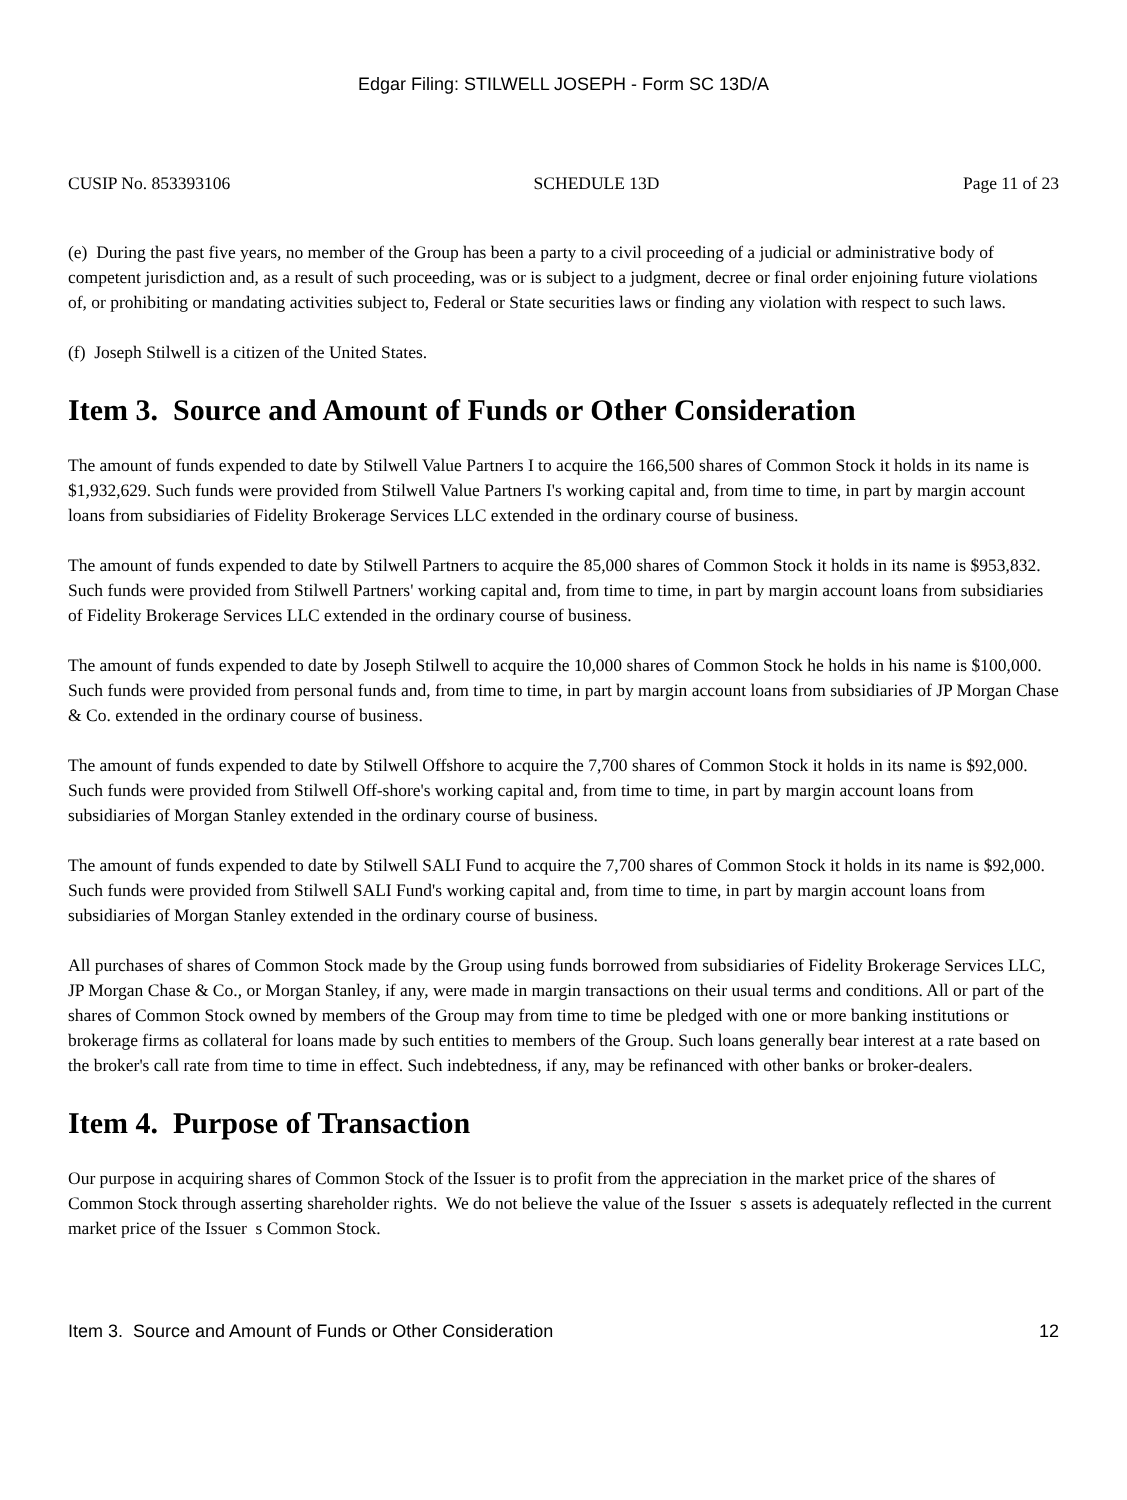Edgar Filing: STILWELL JOSEPH - Form SC 13D/A
CUSIP No. 853393106 SCHEDULE 13D Page 11 of 23
(e) During the past five years, no member of the Group has been a party to a civil proceeding of a judicial or administrative body of competent jurisdiction and, as a result of such proceeding, was or is subject to a judgment, decree or final order enjoining future violations of, or prohibiting or mandating activities subject to, Federal or State securities laws or finding any violation with respect to such laws.
(f) Joseph Stilwell is a citizen of the United States.
Item 3. Source and Amount of Funds or Other Consideration
The amount of funds expended to date by Stilwell Value Partners I to acquire the 166,500 shares of Common Stock it holds in its name is $1,932,629. Such funds were provided from Stilwell Value Partners I's working capital and, from time to time, in part by margin account loans from subsidiaries of Fidelity Brokerage Services LLC extended in the ordinary course of business.
The amount of funds expended to date by Stilwell Partners to acquire the 85,000 shares of Common Stock it holds in its name is $953,832. Such funds were provided from Stilwell Partners' working capital and, from time to time, in part by margin account loans from subsidiaries of Fidelity Brokerage Services LLC extended in the ordinary course of business.
The amount of funds expended to date by Joseph Stilwell to acquire the 10,000 shares of Common Stock he holds in his name is $100,000. Such funds were provided from personal funds and, from time to time, in part by margin account loans from subsidiaries of JP Morgan Chase & Co. extended in the ordinary course of business.
The amount of funds expended to date by Stilwell Offshore to acquire the 7,700 shares of Common Stock it holds in its name is $92,000. Such funds were provided from Stilwell Off-shore's working capital and, from time to time, in part by margin account loans from subsidiaries of Morgan Stanley extended in the ordinary course of business.
The amount of funds expended to date by Stilwell SALI Fund to acquire the 7,700 shares of Common Stock it holds in its name is $92,000. Such funds were provided from Stilwell SALI Fund's working capital and, from time to time, in part by margin account loans from subsidiaries of Morgan Stanley extended in the ordinary course of business.
All purchases of shares of Common Stock made by the Group using funds borrowed from subsidiaries of Fidelity Brokerage Services LLC, JP Morgan Chase & Co., or Morgan Stanley, if any, were made in margin transactions on their usual terms and conditions. All or part of the shares of Common Stock owned by members of the Group may from time to time be pledged with one or more banking institutions or brokerage firms as collateral for loans made by such entities to members of the Group. Such loans generally bear interest at a rate based on the broker's call rate from time to time in effect. Such indebtedness, if any, may be refinanced with other banks or broker-dealers.
Item 4. Purpose of Transaction
Our purpose in acquiring shares of Common Stock of the Issuer is to profit from the appreciation in the market price of the shares of Common Stock through asserting shareholder rights. We do not believe the value of the Issuer s assets is adequately reflected in the current market price of the Issuer s Common Stock.
Item 3. Source and Amount of Funds or Other Consideration 12